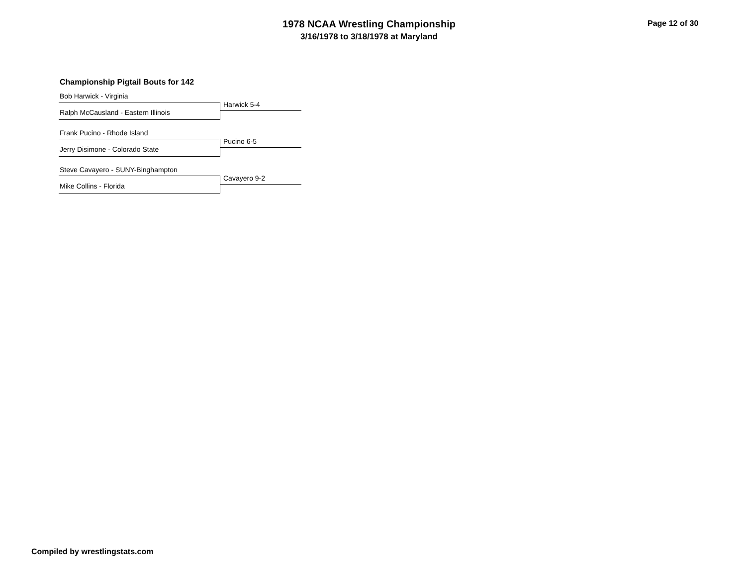1978 NCAA Wrestling Championship
3/16/1978 to 3/18/1978 at Maryland
Page 12 of 30
Championship Pigtail Bouts for 142
Bob Harwick - Virginia
Harwick 5-4
Ralph McCausland - Eastern Illinois
Frank Pucino - Rhode Island
Pucino 6-5
Jerry Disimone - Colorado State
Steve Cavayero - SUNY-Binghampton
Cavayero 9-2
Mike Collins - Florida
Compiled by wrestlingstats.com